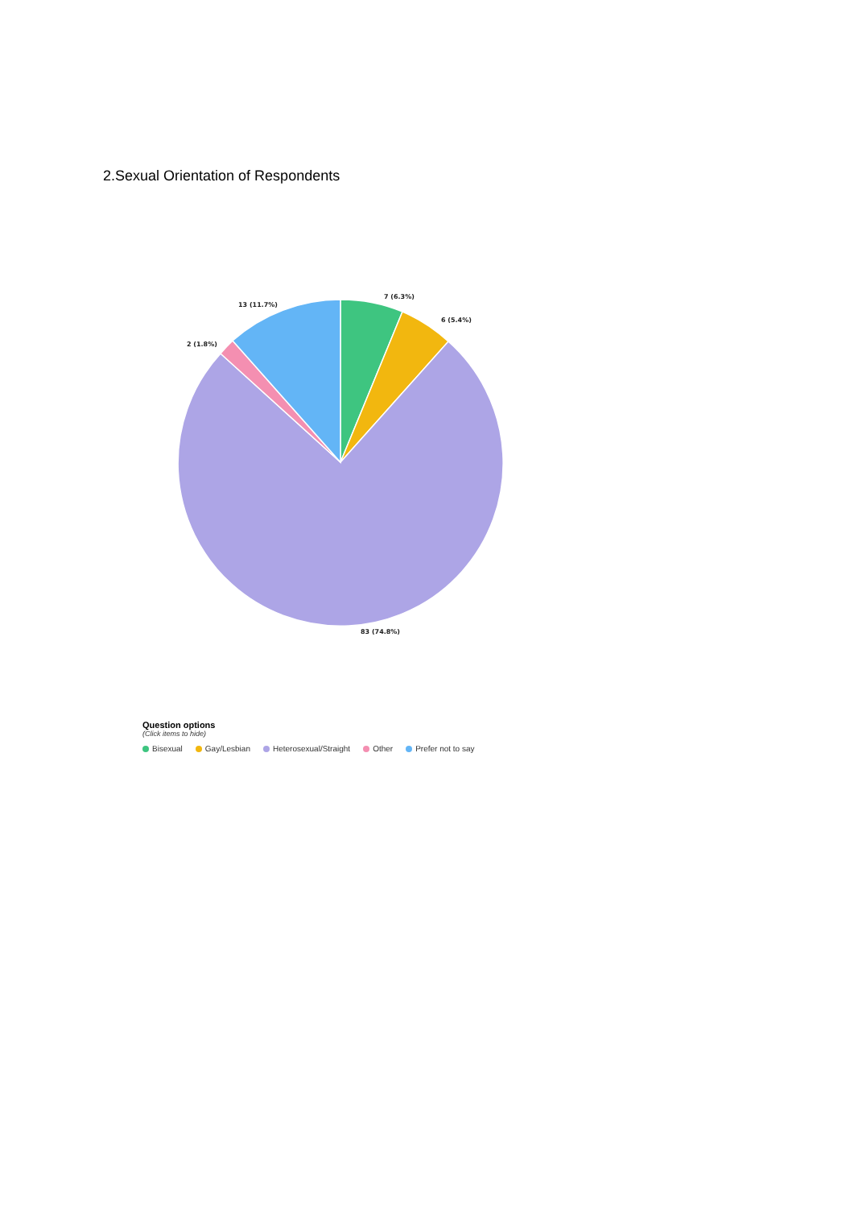2.Sexual Orientation of Respondents
7 (6.3%)
6 (5.4%)
83 (74.8%)
2 (1.8%)
13 (11.7%)
Question options
(Click items to hide)
Bisexual Gay/Lesbian Heterosexual/Straight Other Prefer not to say